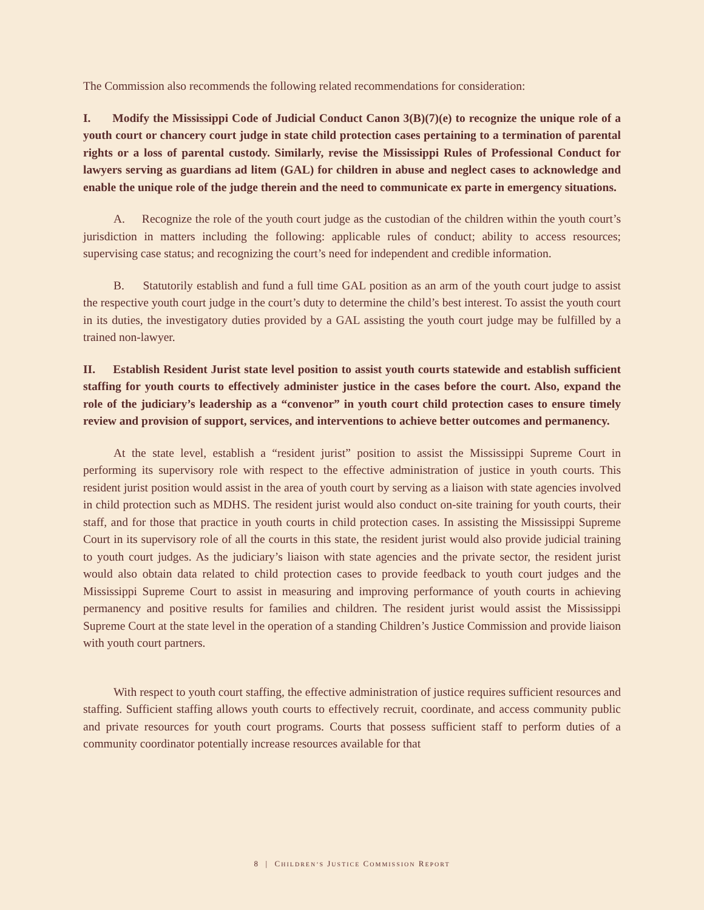The Commission also recommends the following related recommendations for consideration:
I. Modify the Mississippi Code of Judicial Conduct Canon 3(B)(7)(e) to recognize the unique role of a youth court or chancery court judge in state child protection cases pertaining to a termination of parental rights or a loss of parental custody. Similarly, revise the Mississippi Rules of Professional Conduct for lawyers serving as guardians ad litem (GAL) for children in abuse and neglect cases to acknowledge and enable the unique role of the judge therein and the need to communicate ex parte in emergency situations.
A. Recognize the role of the youth court judge as the custodian of the children within the youth court’s jurisdiction in matters including the following: applicable rules of conduct; ability to access resources; supervising case status; and recognizing the court’s need for independent and credible information.
B. Statutorily establish and fund a full time GAL position as an arm of the youth court judge to assist the respective youth court judge in the court’s duty to determine the child’s best interest. To assist the youth court in its duties, the investigatory duties provided by a GAL assisting the youth court judge may be fulfilled by a trained non-lawyer.
II. Establish Resident Jurist state level position to assist youth courts statewide and establish sufficient staffing for youth courts to effectively administer justice in the cases before the court. Also, expand the role of the judiciary’s leadership as a “convenor” in youth court child protection cases to ensure timely review and provision of support, services, and interventions to achieve better outcomes and permanency.
At the state level, establish a “resident jurist” position to assist the Mississippi Supreme Court in performing its supervisory role with respect to the effective administration of justice in youth courts. This resident jurist position would assist in the area of youth court by serving as a liaison with state agencies involved in child protection such as MDHS. The resident jurist would also conduct on-site training for youth courts, their staff, and for those that practice in youth courts in child protection cases. In assisting the Mississippi Supreme Court in its supervisory role of all the courts in this state, the resident jurist would also provide judicial training to youth court judges. As the judiciary’s liaison with state agencies and the private sector, the resident jurist would also obtain data related to child protection cases to provide feedback to youth court judges and the Mississippi Supreme Court to assist in measuring and improving performance of youth courts in achieving permanency and positive results for families and children. The resident jurist would assist the Mississippi Supreme Court at the state level in the operation of a standing Children’s Justice Commission and provide liaison with youth court partners.
With respect to youth court staffing, the effective administration of justice requires sufficient resources and staffing. Sufficient staffing allows youth courts to effectively recruit, coordinate, and access community public and private resources for youth court programs. Courts that possess sufficient staff to perform duties of a community coordinator potentially increase resources available for that
8 | CHILDREN’S JUSTICE COMMISSION REPORT